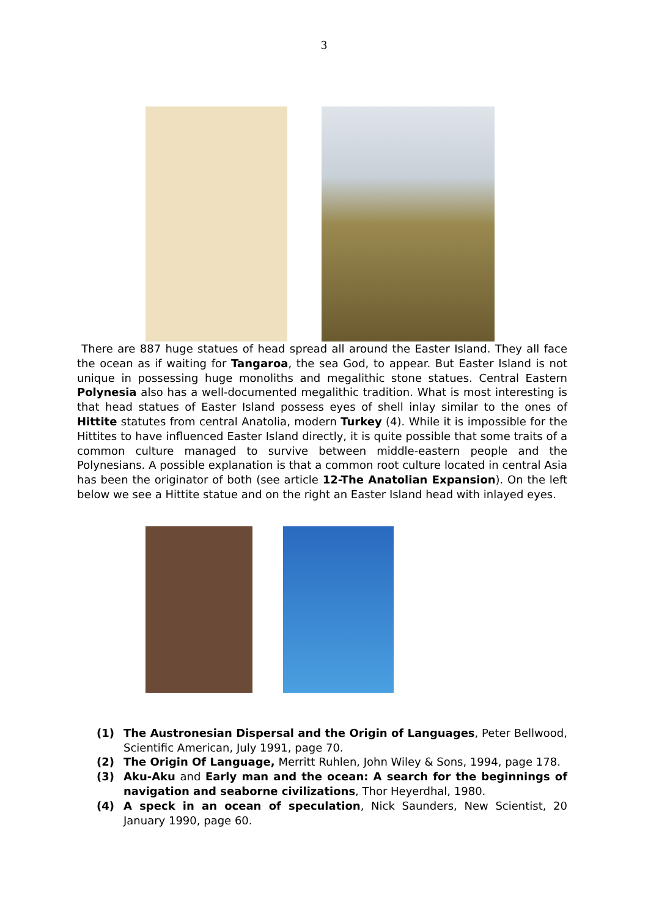3
There are 887 huge statues of head spread all around the Easter Island. They all face the ocean as if waiting for Tangaroa, the sea God, to appear. But Easter Island is not unique in possessing huge monoliths and megalithic stone statues. Central Eastern Polynesia also has a well-documented megalithic tradition. What is most interesting is that head statues of Easter Island possess eyes of shell inlay similar to the ones of Hittite statutes from central Anatolia, modern Turkey (4). While it is impossible for the Hittites to have influenced Easter Island directly, it is quite possible that some traits of a common culture managed to survive between middle-eastern people and the Polynesians. A possible explanation is that a common root culture located in central Asia has been the originator of both (see article 12-The Anatolian Expansion). On the left below we see a Hittite statue and on the right an Easter Island head with inlayed eyes.
(1) The Austronesian Dispersal and the Origin of Languages, Peter Bellwood, Scientific American, July 1991, page 70.
(2) The Origin Of Language, Merritt Ruhlen, John Wiley & Sons, 1994, page 178.
(3) Aku-Aku and Early man and the ocean: A search for the beginnings of navigation and seaborne civilizations, Thor Heyerdhal, 1980.
(4) A speck in an ocean of speculation, Nick Saunders, New Scientist, 20 January 1990, page 60.